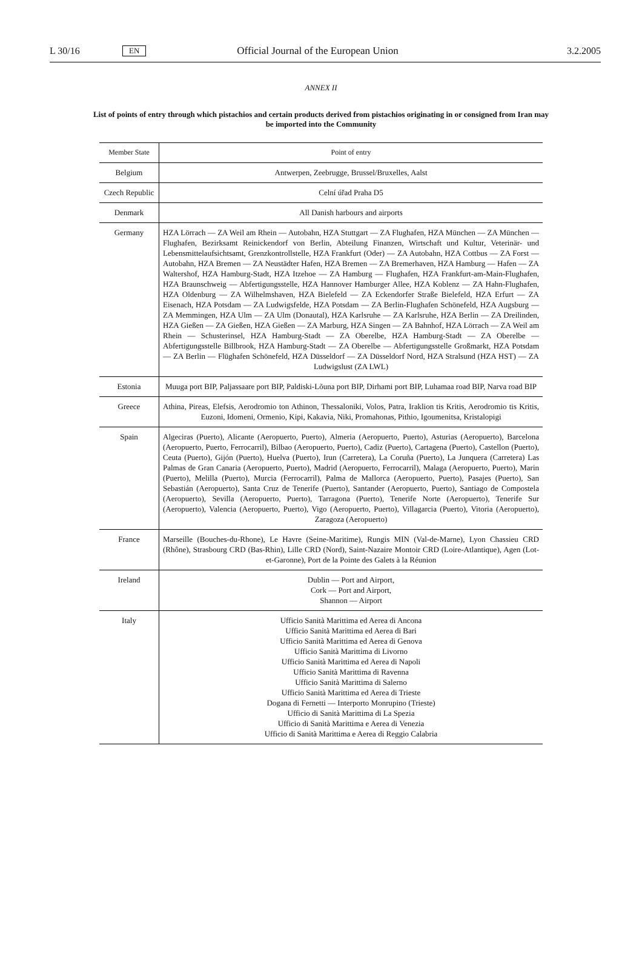L 30/16 EN Official Journal of the European Union 3.2.2005
ANNEX II
List of points of entry through which pistachios and certain products derived from pistachios originating in or consigned from Iran may be imported into the Community
| Member State | Point of entry |
| --- | --- |
| Belgium | Antwerpen, Zeebrugge, Brussel/Bruxelles, Aalst |
| Czech Republic | Celní úřad Praha D5 |
| Denmark | All Danish harbours and airports |
| Germany | HZA Lörrach — ZA Weil am Rhein — Autobahn, HZA Stuttgart — ZA Flughafen, HZA München — ZA München — Flughafen, Bezirksamt Reinickendorf von Berlin, Abteilung Finanzen, Wirtschaft und Kultur, Veterinär- und Lebensmittelaufsichtsamt, Grenzkontrollstelle, HZA Frankfurt (Oder) — ZA Autobahn, HZA Cottbus — ZA Forst — Autobahn, HZA Bremen — ZA Neustädter Hafen, HZA Bremen — ZA Bremerhaven, HZA Hamburg — Hafen — ZA Waltershof, HZA Hamburg-Stadt, HZA Itzehoe — ZA Hamburg — Flughafen, HZA Frankfurt-am-Main-Flughafen, HZA Braunschweig — Abfertigungsstelle, HZA Hannover Hamburger Allee, HZA Koblenz — ZA Hahn-Flughafen, HZA Oldenburg — ZA Wilhelmshaven, HZA Bielefeld — ZA Eckendorfer Straße Bielefeld, HZA Erfurt — ZA Eisenach, HZA Potsdam — ZA Ludwigsfelde, HZA Potsdam — ZA Berlin-Flughafen Schönefeld, HZA Augsburg — ZA Memmingen, HZA Ulm — ZA Ulm (Donautal), HZA Karlsruhe — ZA Karlsruhe, HZA Berlin — ZA Dreilinden, HZA Gießen — ZA Gießen, HZA Gießen — ZA Marburg, HZA Singen — ZA Bahnhof, HZA Lörrach — ZA Weil am Rhein — Schusterinsel, HZA Hamburg-Stadt — ZA Oberelbe, HZA Hamburg-Stadt — ZA Oberelbe — Abfertigungsstelle Billbrook, HZA Hamburg-Stadt — ZA Oberelbe — Abfertigungsstelle Großmarkt, HZA Potsdam — ZA Berlin — Flüghafen Schönefeld, HZA Düsseldorf — ZA Düsseldorf Nord, HZA Stralsund (HZA HST) — ZA Ludwigslust (ZA LWL) |
| Estonia | Muuga port BIP, Paljassaare port BIP, Paldiski-Lõuna port BIP, Dirhami port BIP, Luhamaa road BIP, Narva road BIP |
| Greece | Athina, Pireas, Elefsis, Aerodromio ton Athinon, Thessaloniki, Volos, Patra, Iraklion tis Kritis, Aerodromio tis Kritis, Euzoni, Idomeni, Ormenio, Kipi, Kakavia, Niki, Promahonas, Pithio, Igoumenitsa, Kristalopigi |
| Spain | Algeciras (Puerto), Alicante (Aeropuerto, Puerto), Almeria (Aeropuerto, Puerto), Asturias (Aeropuerto), Barcelona (Aeropuerto, Puerto, Ferrocarril), Bilbao (Aeropuerto, Puerto), Cadiz (Puerto), Cartagena (Puerto), Castellon (Puerto), Ceuta (Puerto), Gijón (Puerto), Huelva (Puerto), Irun (Carretera), La Coruña (Puerto), La Junquera (Carretera) Las Palmas de Gran Canaria (Aeropuerto, Puerto), Madrid (Aeropuerto, Ferrocarril), Malaga (Aeropuerto, Puerto), Marin (Puerto), Melilla (Puerto), Murcia (Ferrocarril), Palma de Mallorca (Aeropuerto, Puerto), Pasajes (Puerto), San Sebastián (Aeropuerto), Santa Cruz de Tenerife (Puerto), Santander (Aeropuerto, Puerto), Santiago de Compostela (Aeropuerto), Sevilla (Aeropuerto, Puerto), Tarragona (Puerto), Tenerife Norte (Aeropuerto), Tenerife Sur (Aeropuerto), Valencia (Aeropuerto, Puerto), Vigo (Aeropuerto, Puerto), Villagarcia (Puerto), Vitoria (Aeropuerto), Zaragoza (Aeropuerto) |
| France | Marseille (Bouches-du-Rhone), Le Havre (Seine-Maritime), Rungis MIN (Val-de-Marne), Lyon Chassieu CRD (Rhône), Strasbourg CRD (Bas-Rhin), Lille CRD (Nord), Saint-Nazaire Montoir CRD (Loire-Atlantique), Agen (Lot-et-Garonne), Port de la Pointe des Galets à la Réunion |
| Ireland | Dublin — Port and Airport, Cork — Port and Airport, Shannon — Airport |
| Italy | Ufficio Sanità Marittima ed Aerea di Ancona Ufficio Sanità Marittima ed Aerea di Bari Ufficio Sanità Marittima ed Aerea di Genova Ufficio Sanità Marittima di Livorno Ufficio Sanità Marittima ed Aerea di Napoli Ufficio Sanità Marittima di Ravenna Ufficio Sanità Marittima di Salerno Ufficio Sanità Marittima ed Aerea di Trieste Dogana di Fernetti — Interporto Monrupino (Trieste) Ufficio di Sanità Marittima di La Spezia Ufficio di Sanità Marittima e Aerea di Venezia Ufficio di Sanità Marittima e Aerea di Reggio Calabria |